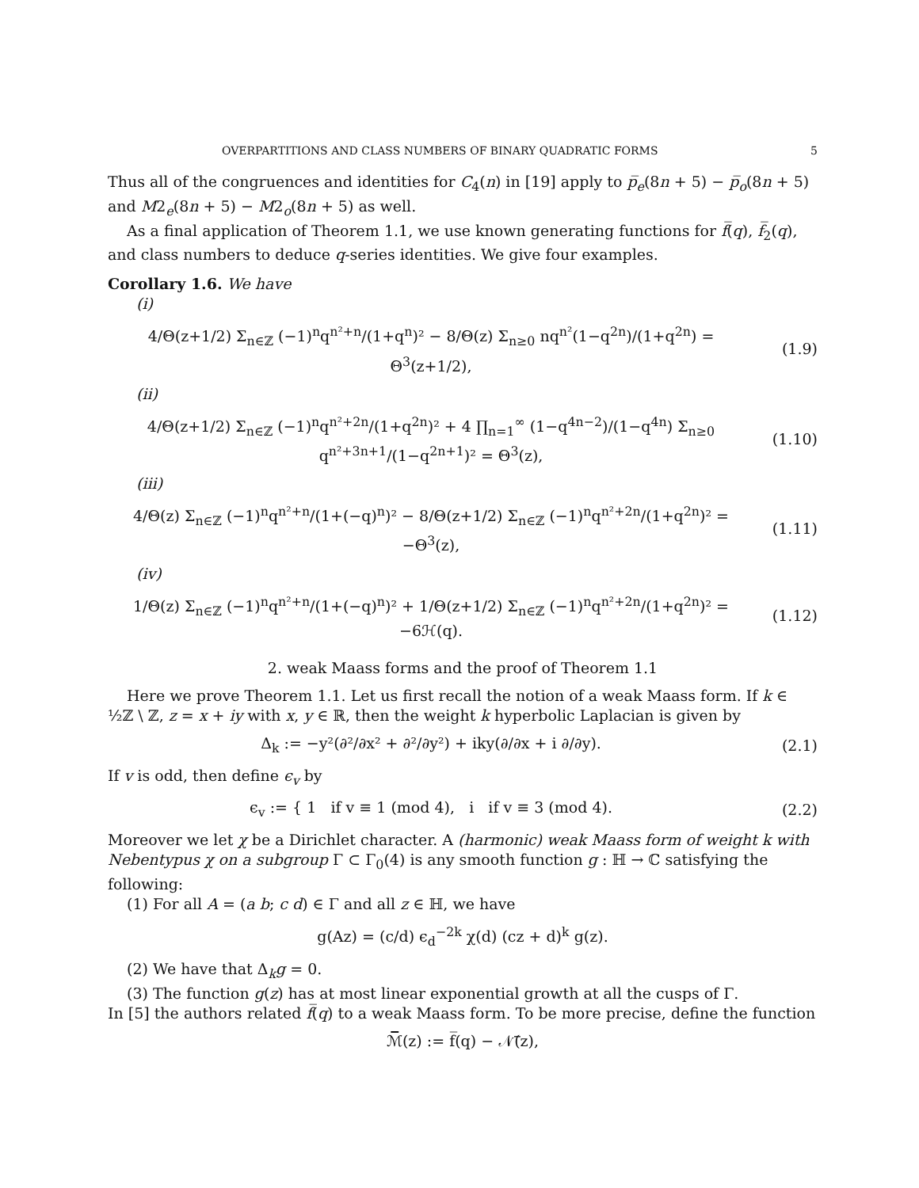OVERPARTITIONS AND CLASS NUMBERS OF BINARY QUADRATIC FORMS 5
Thus all of the congruences and identities for C<sub>4</sub>(n) in [19] apply to p̅<sub>e</sub>(8n + 5) − p̅<sub>o</sub>(8n + 5) and M2<sub>e</sub>(8n + 5) − M2<sub>o</sub>(8n + 5) as well.
As a final application of Theorem 1.1, we use known generating functions for f̅(q), f̅<sub>2</sub>(q), and class numbers to deduce q-series identities. We give four examples.
Corollary 1.6. We have
(i)
4/Θ(z+1/2) Σ<sub>n∈ℤ</sub> (−1)<sup>n</sup>q<sup>n²+n</sup>/(1+q<sup>n</sup>)² − 8/Θ(z) Σ<sub>n≥0</sub> nq<sup>n²</sup>(1−q<sup>2n</sup>)/(1+q<sup>2n</sup>) = Θ<sup>3</sup>(z+1/2), (1.9)
(ii)
4/Θ(z+1/2) Σ<sub>n∈ℤ</sub> (−1)<sup>n</sup>q<sup>n²+2n</sup>/(1+q<sup>2n</sup>)² + 4 ∏<sub>n=1</sub><sup>∞</sup> (1−q<sup>4n−2</sup>)/(1−q<sup>4n</sup>) Σ<sub>n≥0</sub> q<sup>n²+3n+1</sup>/(1−q<sup>2n+1</sup>)² = Θ<sup>3</sup>(z), (1.10)
(iii)
4/Θ(z) Σ<sub>n∈ℤ</sub> (−1)<sup>n</sup>q<sup>n²+n</sup>/(1+(−q)<sup>n</sup>)² − 8/Θ(z+1/2) Σ<sub>n∈ℤ</sub> (−1)<sup>n</sup>q<sup>n²+2n</sup>/(1+q<sup>2n</sup>)² = −Θ<sup>3</sup>(z), (1.11)
(iv)
1/Θ(z) Σ<sub>n∈ℤ</sub> (−1)<sup>n</sup>q<sup>n²+n</sup>/(1+(−q)<sup>n</sup>)² + 1/Θ(z+1/2) Σ<sub>n∈ℤ</sub> (−1)<sup>n</sup>q<sup>n²+2n</sup>/(1+q<sup>2n</sup>)² = −6ℋ(q). (1.12)
2. weak Maass forms and the proof of Theorem 1.1
Here we prove Theorem 1.1. Let us first recall the notion of a weak Maass form. If k ∈ ½ℤ \ ℤ, z = x + iy with x, y ∈ ℝ, then the weight k hyperbolic Laplacian is given by
Δ<sub>k</sub> := −y²(∂²/∂x² + ∂²/∂y²) + iky(∂/∂x + i ∂/∂y). (2.1)
If v is odd, then define ϵ<sub>v</sub> by
ϵ<sub>v</sub> := { 1 if v ≡ 1 (mod 4), i if v ≡ 3 (mod 4). (2.2)
Moreover we let χ be a Dirichlet character. A (harmonic) weak Maass form of weight k with Nebentypus χ on a subgroup Γ ⊂ Γ<sub>0</sub>(4) is any smooth function g : ℍ → ℂ satisfying the following:
(1) For all A = (a b; c d) ∈ Γ and all z ∈ ℍ, we have
g(Az) = (c/d) ϵ<sub>d</sub><sup>−2k</sup> χ(d) (cz + d)<sup>k</sup> g(z).
(2) We have that Δ<sub>k</sub>g = 0.
(3) The function g(z) has at most linear exponential growth at all the cusps of Γ.
In [5] the authors related f̅(q) to a weak Maass form. To be more precise, define the function
ℳ̅(z) := f̅(q) − 𝒩̅(z),